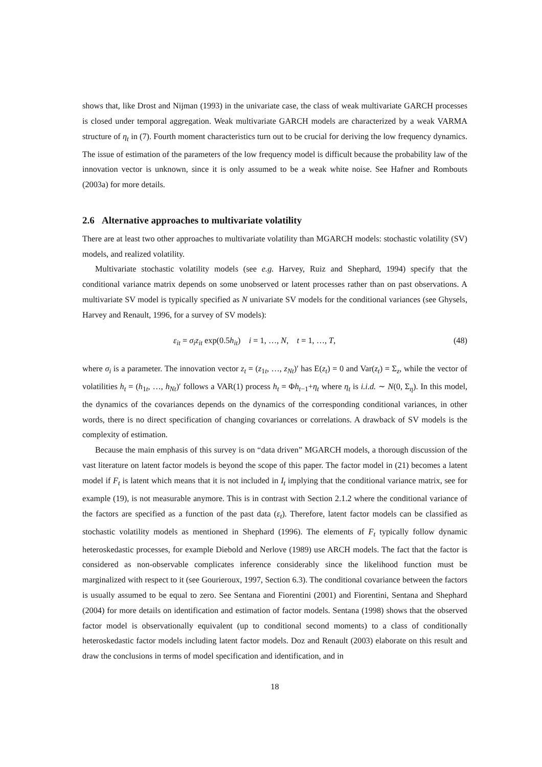shows that, like Drost and Nijman (1993) in the univariate case, the class of weak multivariate GARCH processes is closed under temporal aggregation. Weak multivariate GARCH models are characterized by a weak VARMA structure of η<sub>t</sub> in (7). Fourth moment characteristics turn out to be crucial for deriving the low frequency dynamics. The issue of estimation of the parameters of the low frequency model is difficult because the probability law of the innovation vector is unknown, since it is only assumed to be a weak white noise. See Hafner and Rombouts (2003a) for more details.
2.6 Alternative approaches to multivariate volatility
There are at least two other approaches to multivariate volatility than MGARCH models: stochastic volatility (SV) models, and realized volatility.
Multivariate stochastic volatility models (see e.g. Harvey, Ruiz and Shephard, 1994) specify that the conditional variance matrix depends on some unobserved or latent processes rather than on past observations. A multivariate SV model is typically specified as N univariate SV models for the conditional variances (see Ghysels, Harvey and Renault, 1996, for a survey of SV models):
ε<sub>it</sub> = σ<sub>i</sub>z<sub>it</sub> exp(0.5h<sub>it</sub>) i = 1, …, N, t = 1, …, T, (48)
where σ<sub>i</sub> is a parameter. The innovation vector z<sub>t</sub> = (z<sub>1t</sub>, …, z<sub>Nt</sub>)′ has E(z<sub>t</sub>) = 0 and Var(z<sub>t</sub>) = Σ<sub>z</sub>, while the vector of volatilities h<sub>t</sub> = (h<sub>1t</sub>, …, h<sub>Nt</sub>)′ follows a VAR(1) process h<sub>t</sub> = Φh<sub>t−1</sub>+η<sub>t</sub> where η<sub>t</sub> is i.i.d. ∼ N(0, Σ<sub>η</sub>). In this model, the dynamics of the covariances depends on the dynamics of the corresponding conditional variances, in other words, there is no direct specification of changing covariances or correlations. A drawback of SV models is the complexity of estimation.
Because the main emphasis of this survey is on “data driven” MGARCH models, a thorough discussion of the vast literature on latent factor models is beyond the scope of this paper. The factor model in (21) becomes a latent model if F<sub>t</sub> is latent which means that it is not included in I<sub>t</sub> implying that the conditional variance matrix, see for example (19), is not measurable anymore. This is in contrast with Section 2.1.2 where the conditional variance of the factors are specified as a function of the past data (ε<sub>t</sub>). Therefore, latent factor models can be classified as stochastic volatility models as mentioned in Shephard (1996). The elements of F<sub>t</sub> typically follow dynamic heteroskedastic processes, for example Diebold and Nerlove (1989) use ARCH models. The fact that the factor is considered as non-observable complicates inference considerably since the likelihood function must be marginalized with respect to it (see Gourieroux, 1997, Section 6.3). The conditional covariance between the factors is usually assumed to be equal to zero. See Sentana and Fiorentini (2001) and Fiorentini, Sentana and Shephard (2004) for more details on identification and estimation of factor models. Sentana (1998) shows that the observed factor model is observationally equivalent (up to conditional second moments) to a class of conditionally heteroskedastic factor models including latent factor models. Doz and Renault (2003) elaborate on this result and draw the conclusions in terms of model specification and identification, and in
18